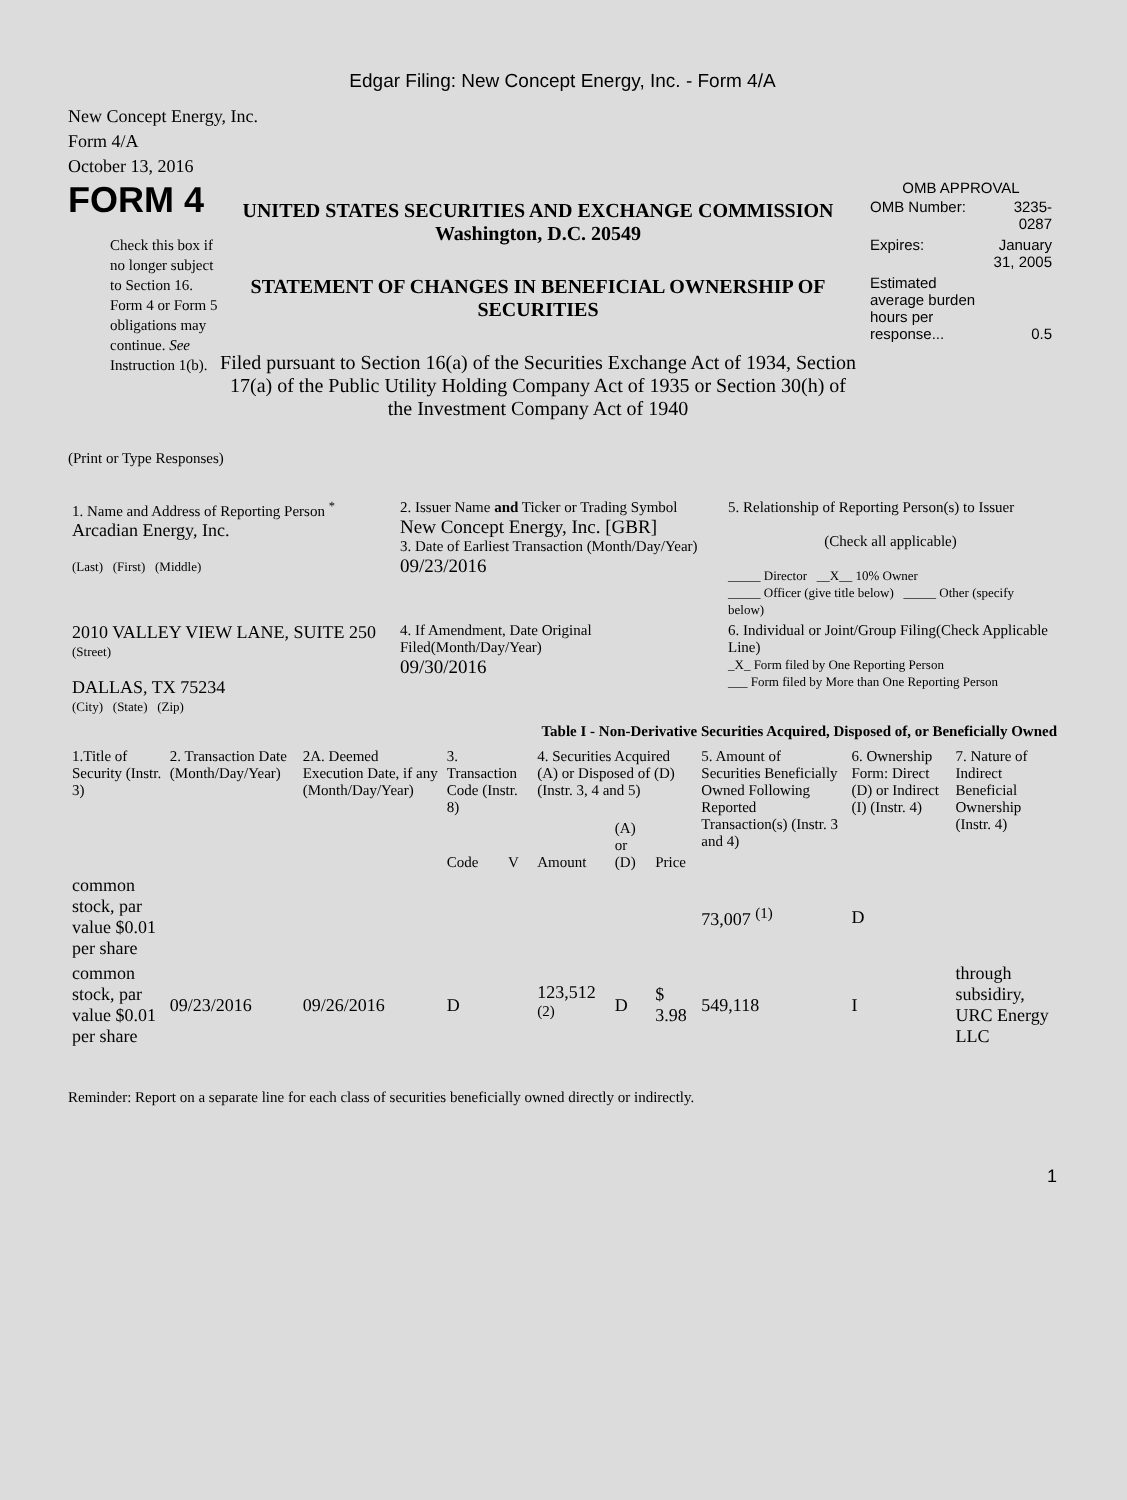Edgar Filing: New Concept Energy, Inc. - Form 4/A
New Concept Energy, Inc.
Form 4/A
October 13, 2016
FORM 4
Check this box if no longer subject to Section 16. Form 4 or Form 5 obligations may continue. See Instruction 1(b).
UNITED STATES SECURITIES AND EXCHANGE COMMISSION
Washington, D.C. 20549
STATEMENT OF CHANGES IN BENEFICIAL OWNERSHIP OF SECURITIES
Filed pursuant to Section 16(a) of the Securities Exchange Act of 1934, Section 17(a) of the Public Utility Holding Company Act of 1935 or Section 30(h) of the Investment Company Act of 1940
OMB APPROVAL
| OMB Number: | 3235-0287 |
| Expires: | January 31, 2005 |
| Estimated average burden hours per response... | 0.5 |
(Print or Type Responses)
| 1. Name and Address of Reporting Person <sup>*</sup> Arcadian Energy, Inc. (Last) (First) (Middle) | 2. Issuer Name and Ticker or Trading Symbol New Concept Energy, Inc. [GBR] 3. Date of Earliest Transaction (Month/Day/Year) 09/23/2016 | 5. Relationship of Reporting Person(s) to Issuer (Check all applicable) _____ Director __X__ 10% Owner _____ Officer (give title below) _____ Other (specify below) |
| 2010 VALLEY VIEW LANE, SUITE 250 (Street) DALLAS, TX 75234 (City) (State) (Zip) | 4. If Amendment, Date Original Filed(Month/Day/Year) 09/30/2016 | 6. Individual or Joint/Group Filing(Check Applicable Line) _X_ Form filed by One Reporting Person ___ Form filed by More than One Reporting Person |
Table I - Non-Derivative Securities Acquired, Disposed of, or Beneficially Owned
| 1.Title of Security (Instr. 3) | 2. Transaction Date (Month/Day/Year) | 2A. Deemed Execution Date, if any (Month/Day/Year) | 3. Transaction Code (Instr. 8) | | 4. Securities Acquired (A) or Disposed of (D) (Instr. 3, 4 and 5) | | | 5. Amount of Securities Beneficially Owned Following Reported Transaction(s) (Instr. 3 and 4) | 6. Ownership Form: Direct (D) or Indirect (I) (Instr. 4) | 7. Nature of Indirect Beneficial Ownership (Instr. 4) |
| --- | --- | --- | --- | --- | --- | --- | --- | --- | --- | --- |
| | | | Code | V | Amount | (A) or (D) | Price | | | |
| common stock, par value $0.01 per share | | | | | | | | 73,007 <sup>(1)</sup> | D | |
| common stock, par value $0.01 per share | 09/23/2016 | 09/26/2016 | D | | 123,512 <sup>(2)</sup> | D | $ 3.98 | 549,118 | I | through subsidiry, URC Energy LLC |
Reminder: Report on a separate line for each class of securities beneficially owned directly or indirectly.
1